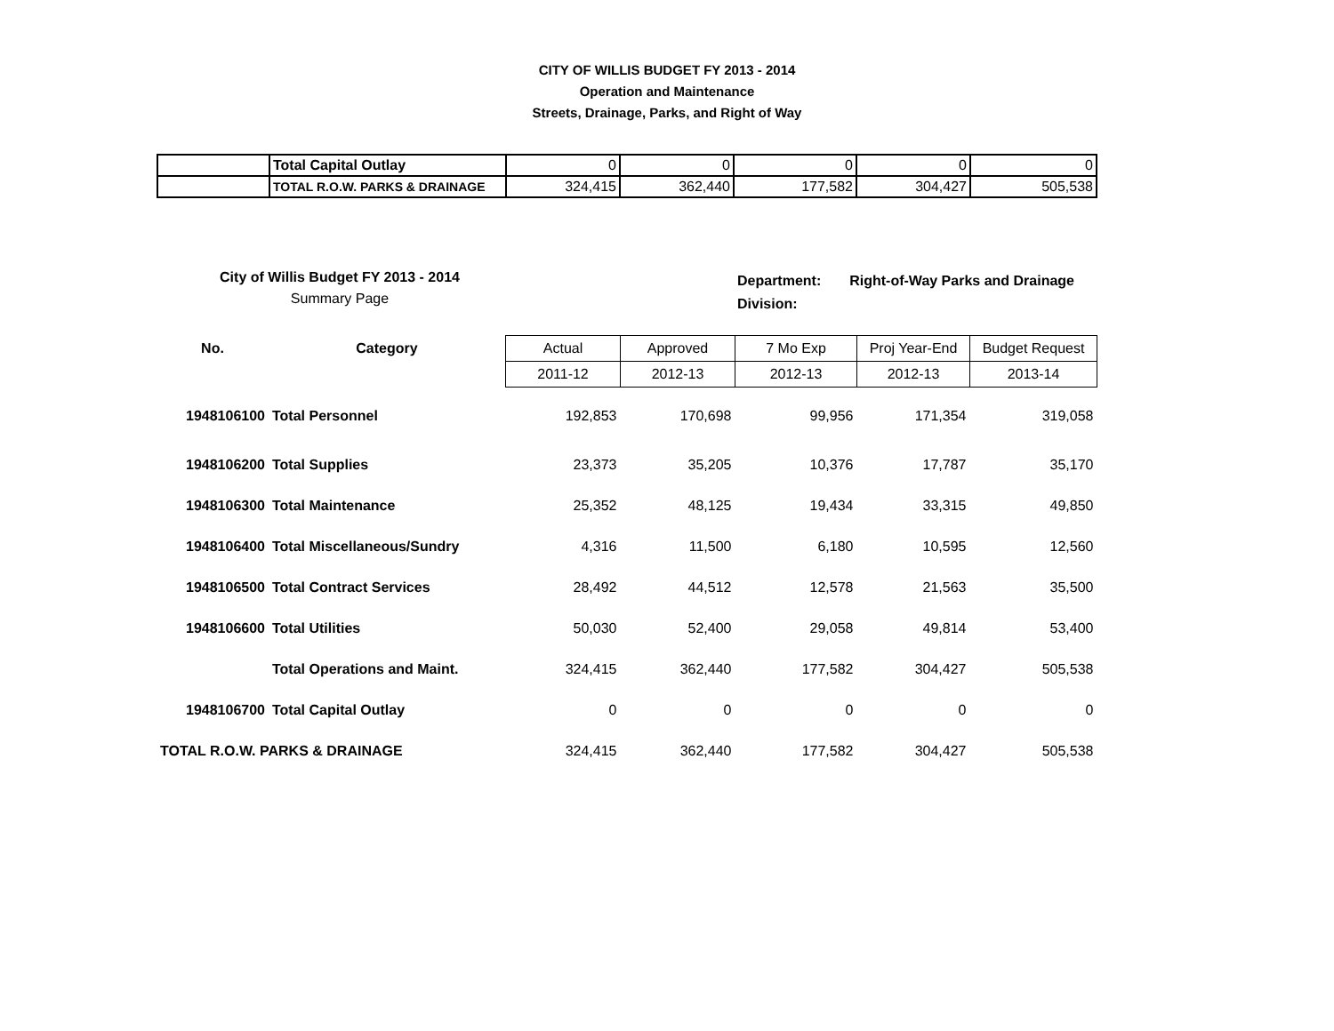CITY OF WILLIS BUDGET FY 2013 - 2014
Operation and Maintenance
Streets, Drainage, Parks, and Right of Way
| | Total Capital Outlay | 0 | 0 | 0 | 0 | 0 |
| | TOTAL R.O.W. PARKS & DRAINAGE | 324,415 | 362,440 | 177,582 | 304,427 | 505,538 |
City of Willis Budget FY 2013 - 2014
Summary Page
Department:
Division:
Right-of-Way Parks and Drainage
| No. | Category | Actual | Approved | 7 Mo Exp | Proj Year-End | Budget Request |
| --- | --- | --- | --- | --- | --- | --- |
| | | 2011-12 | 2012-13 | 2012-13 | 2012-13 | 2013-14 |
| 1948106100 | Total Personnel | 192,853 | 170,698 | 99,956 | 171,354 | 319,058 |
| 1948106200 | Total Supplies | 23,373 | 35,205 | 10,376 | 17,787 | 35,170 |
| 1948106300 | Total Maintenance | 25,352 | 48,125 | 19,434 | 33,315 | 49,850 |
| 1948106400 | Total Miscellaneous/Sundry | 4,316 | 11,500 | 6,180 | 10,595 | 12,560 |
| 1948106500 | Total Contract Services | 28,492 | 44,512 | 12,578 | 21,563 | 35,500 |
| 1948106600 | Total Utilities | 50,030 | 52,400 | 29,058 | 49,814 | 53,400 |
| | Total Operations and Maint. | 324,415 | 362,440 | 177,582 | 304,427 | 505,538 |
| 1948106700 | Total Capital Outlay | 0 | 0 | 0 | 0 | 0 |
| TOTAL R.O.W. PARKS & DRAINAGE | | 324,415 | 362,440 | 177,582 | 304,427 | 505,538 |